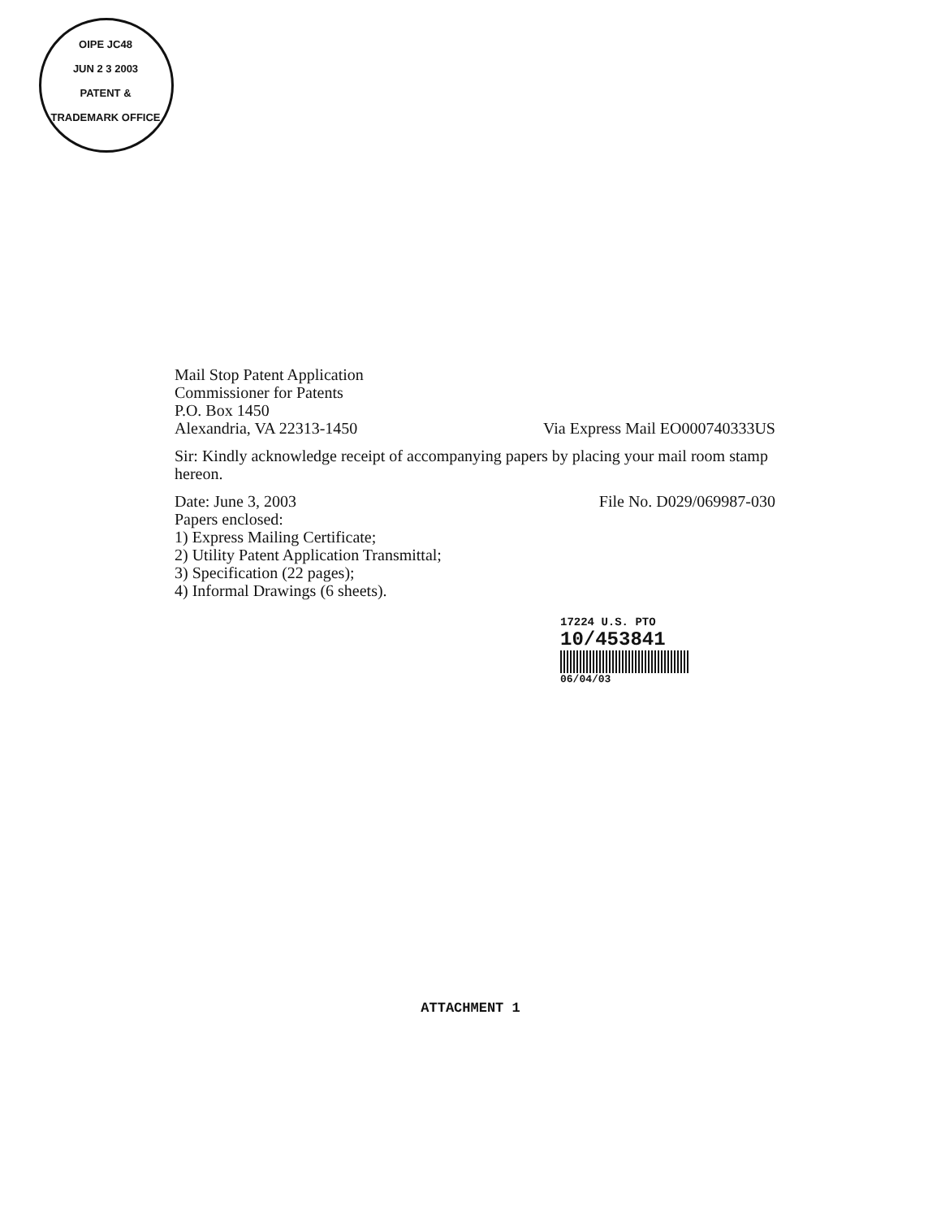OIPE JC48
JUN 2 3 2003
PATENT & TRADEMARK OFFICE
Mail Stop Patent Application
Commissioner for Patents
P.O. Box 1450
Alexandria, VA 22313-1450 Via Express Mail EO000740333US
Sir: Kindly acknowledge receipt of accompanying papers by placing your mail room stamp hereon.
Date: June 3, 2003 File No. D029/069987-030
Papers enclosed:
1) Express Mailing Certificate;
2) Utility Patent Application Transmittal;
3) Specification (22 pages);
4) Informal Drawings (6 sheets).
17224 U.S. PTO
10/453841
06/04/03
ATTACHMENT 1